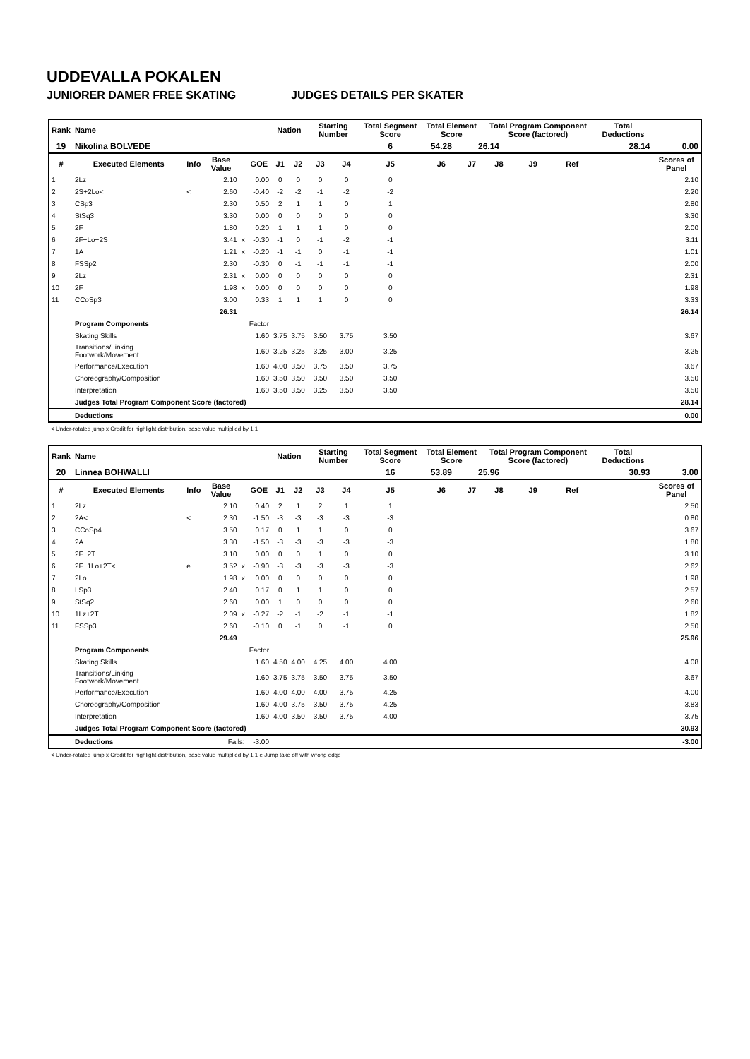UDDEVALLA POKALEN
JUNIORER DAMER FREE SKATING JUDGES DETAILS PER SKATER
| Rank | Name | | | | | Nation | | Starting Number | | Total Segment Score | Total Element Score | | Total Program Component Score (factored) | | | Total Deductions | |
| --- | --- | --- | --- | --- | --- | --- | --- | --- | --- | --- | --- | --- | --- | --- | --- | --- | --- |
| 19 | Nikolina BOLVEDE | | | | | | | | | 6 | 54.28 | 26.14 | | 28.14 | | | 0.00 |
| # | Executed Elements | Info | Base Value | | GOE | J1 | J2 | J3 | J4 | J5 | J6 | J7 | J8 | J9 | Ref | | Scores of Panel |
| 1 | 2Lz | | 2.10 | | 0.00 | 0 | 0 | 0 | 0 | 0 | | | | | | | 2.10 |
| 2 | 2S+2Lo< | < | 2.60 | | -0.40 | -2 | -2 | -1 | -2 | -2 | | | | | | | 2.20 |
| 3 | CSp3 | | 2.30 | | 0.50 | 2 | 1 | 1 | 0 | 1 | | | | | | | 2.80 |
| 4 | StSq3 | | 3.30 | | 0.00 | 0 | 0 | 0 | 0 | 0 | | | | | | | 3.30 |
| 5 | 2F | | 1.80 | | 0.20 | 1 | 1 | 1 | 0 | 0 | | | | | | | 2.00 |
| 6 | 2F+Lo+2S | | 3.41 | x | -0.30 | -1 | 0 | -1 | -2 | -1 | | | | | | | 3.11 |
| 7 | 1A | | 1.21 | x | -0.20 | -1 | -1 | 0 | -1 | -1 | | | | | | | 1.01 |
| 8 | FSSp2 | | 2.30 | | -0.30 | 0 | -1 | -1 | -1 | -1 | | | | | | | 2.00 |
| 9 | 2Lz | | 2.31 | x | 0.00 | 0 | 0 | 0 | 0 | 0 | | | | | | | 2.31 |
| 10 | 2F | | 1.98 | x | 0.00 | 0 | 0 | 0 | 0 | 0 | | | | | | | 1.98 |
| 11 | CCoSp3 | | 3.00 | | 0.33 | 1 | 1 | 1 | 0 | 0 | | | | | | | 3.33 |
| | | | 26.31 | | | | | | | | | | | | | | 26.14 |
| | Program Components | | | | Factor | | | | | | | | | | | | |
| | Skating Skills | | | | 1.60 | 3.75 | 3.75 | 3.50 | 3.75 | 3.50 | | | | | | | 3.67 |
| | Transitions/Linking Footwork/Movement | | | | 1.60 | 3.25 | 3.25 | 3.25 | 3.00 | 3.25 | | | | | | | 3.25 |
| | Performance/Execution | | | | 1.60 | 4.00 | 3.50 | 3.75 | 3.50 | 3.75 | | | | | | | 3.67 |
| | Choreography/Composition | | | | 1.60 | 3.50 | 3.50 | 3.50 | 3.50 | 3.50 | | | | | | | 3.50 |
| | Interpretation | | | | 1.60 | 3.50 | 3.50 | 3.25 | 3.50 | 3.50 | | | | | | | 3.50 |
| | Judges Total Program Component Score (factored) | | | | | | | | | | | | | | | | 28.14 |
| | Deductions | | | | | | | | | | | | | | | | 0.00 |
< Under-rotated jump x Credit for highlight distribution, base value multiplied by 1.1
| Rank | Name | | | | | Nation | | Starting Number | | Total Segment Score | Total Element Score | | Total Program Component Score (factored) | | | Total Deductions | |
| --- | --- | --- | --- | --- | --- | --- | --- | --- | --- | --- | --- | --- | --- | --- | --- | --- | --- |
| 20 | Linnea BOHWALLI | | | | | | | | | 16 | 53.89 | 25.96 | | 30.93 | | | 3.00 |
| # | Executed Elements | Info | Base Value | | GOE | J1 | J2 | J3 | J4 | J5 | J6 | J7 | J8 | J9 | Ref | | Scores of Panel |
| 1 | 2Lz | | 2.10 | | 0.40 | 2 | 1 | 2 | 1 | 1 | | | | | | | 2.50 |
| 2 | 2A< | < | 2.30 | | -1.50 | -3 | -3 | -3 | -3 | -3 | | | | | | | 0.80 |
| 3 | CCoSp4 | | 3.50 | | 0.17 | 0 | 1 | 1 | 0 | 0 | | | | | | | 3.67 |
| 4 | 2A | | 3.30 | | -1.50 | -3 | -3 | -3 | -3 | -3 | | | | | | | 1.80 |
| 5 | 2F+2T | | 3.10 | | 0.00 | 0 | 0 | 1 | 0 | 0 | | | | | | | 3.10 |
| 6 | 2F+1Lo+2T< | e | 3.52 | x | -0.90 | -3 | -3 | -3 | -3 | -3 | | | | | | | 2.62 |
| 7 | 2Lo | | 1.98 | x | 0.00 | 0 | 0 | 0 | 0 | 0 | | | | | | | 1.98 |
| 8 | LSp3 | | 2.40 | | 0.17 | 0 | 1 | 1 | 0 | 0 | | | | | | | 2.57 |
| 9 | StSq2 | | 2.60 | | 0.00 | 1 | 0 | 0 | 0 | 0 | | | | | | | 2.60 |
| 10 | 1Lz+2T | | 2.09 | x | -0.27 | -2 | -1 | -2 | -1 | -1 | | | | | | | 1.82 |
| 11 | FSSp3 | | 2.60 | | -0.10 | 0 | -1 | 0 | -1 | 0 | | | | | | | 2.50 |
| | | | 29.49 | | | | | | | | | | | | | | 25.96 |
| | Program Components | | | | Factor | | | | | | | | | | | | |
| | Skating Skills | | | | 1.60 | 4.50 | 4.00 | 4.25 | 4.00 | 4.00 | | | | | | | 4.08 |
| | Transitions/Linking Footwork/Movement | | | | 1.60 | 3.75 | 3.75 | 3.50 | 3.75 | 3.50 | | | | | | | 3.67 |
| | Performance/Execution | | | | 1.60 | 4.00 | 4.00 | 4.00 | 3.75 | 4.25 | | | | | | | 4.00 |
| | Choreography/Composition | | | | 1.60 | 4.00 | 3.75 | 3.50 | 3.75 | 4.25 | | | | | | | 3.83 |
| | Interpretation | | | | 1.60 | 4.00 | 3.50 | 3.50 | 3.75 | 4.00 | | | | | | | 3.75 |
| | Judges Total Program Component Score (factored) | | | | | | | | | | | | | | | | 30.93 |
| | Deductions | Falls: | | | -3.00 | | | | | | | | | | | | -3.00 |
< Under-rotated jump x Credit for highlight distribution, base value multiplied by 1.1 e Jump take off with wrong edge